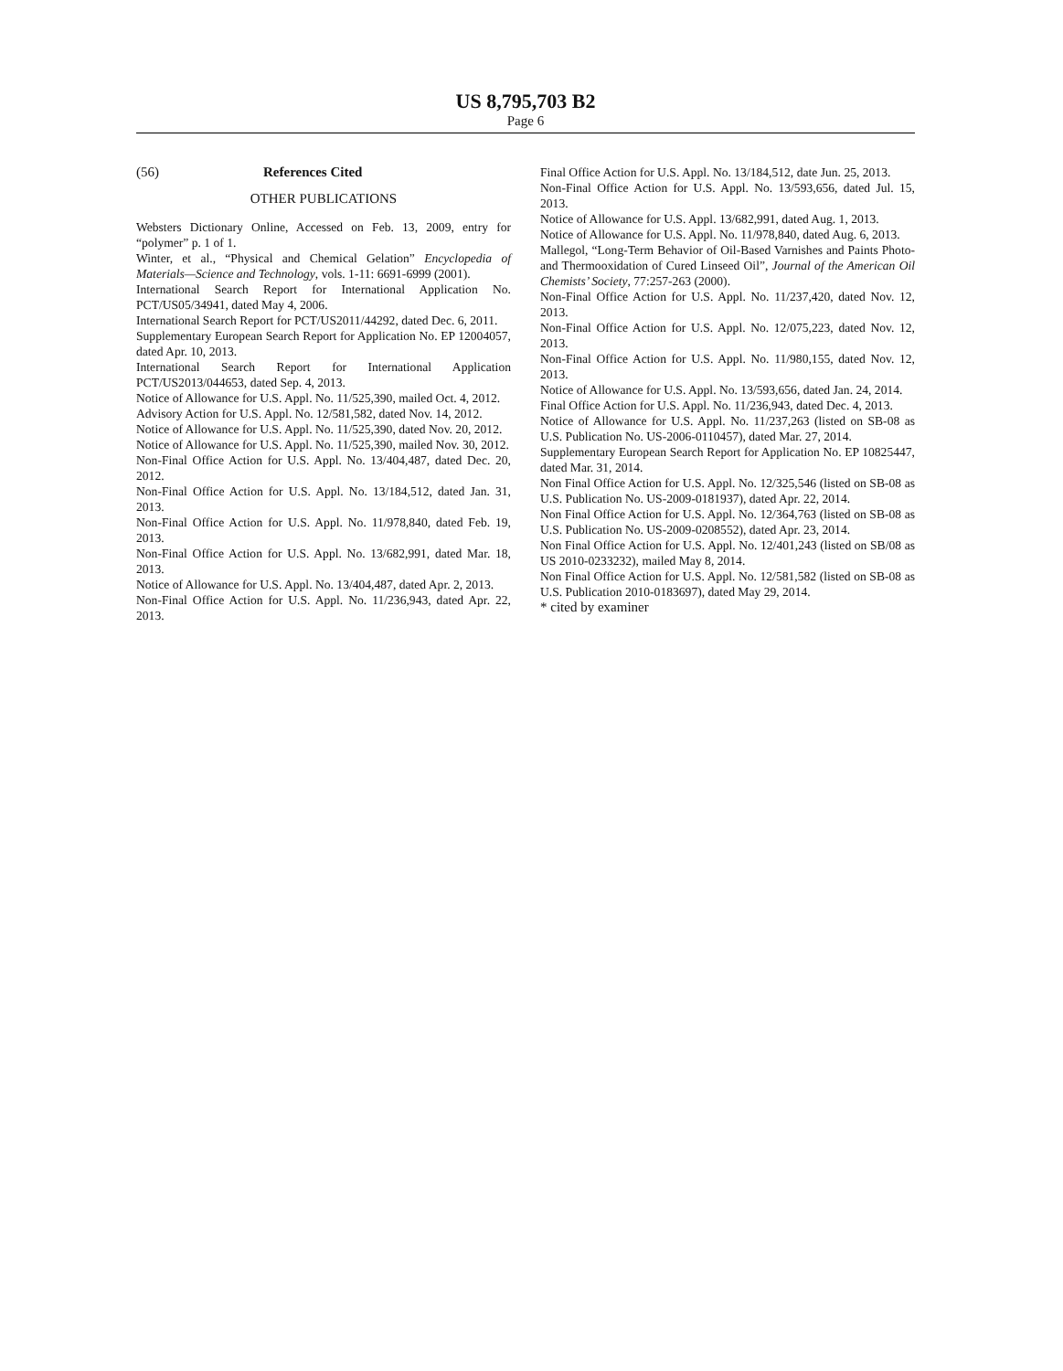US 8,795,703 B2
Page 6
(56) References Cited
OTHER PUBLICATIONS
Websters Dictionary Online, Accessed on Feb. 13, 2009, entry for “polymer” p. 1 of 1.
Winter, et al., “Physical and Chemical Gelation” Encyclopedia of Materials—Science and Technology, vols. 1-11: 6691-6999 (2001).
International Search Report for International Application No. PCT/US05/34941, dated May 4, 2006.
International Search Report for PCT/US2011/44292, dated Dec. 6, 2011.
Supplementary European Search Report for Application No. EP 12004057, dated Apr. 10, 2013.
International Search Report for International Application PCT/US2013/044653, dated Sep. 4, 2013.
Notice of Allowance for U.S. Appl. No. 11/525,390, mailed Oct. 4, 2012.
Advisory Action for U.S. Appl. No. 12/581,582, dated Nov. 14, 2012.
Notice of Allowance for U.S. Appl. No. 11/525,390, dated Nov. 20, 2012.
Notice of Allowance for U.S. Appl. No. 11/525,390, mailed Nov. 30, 2012.
Non-Final Office Action for U.S. Appl. No. 13/404,487, dated Dec. 20, 2012.
Non-Final Office Action for U.S. Appl. No. 13/184,512, dated Jan. 31, 2013.
Non-Final Office Action for U.S. Appl. No. 11/978,840, dated Feb. 19, 2013.
Non-Final Office Action for U.S. Appl. No. 13/682,991, dated Mar. 18, 2013.
Notice of Allowance for U.S. Appl. No. 13/404,487, dated Apr. 2, 2013.
Non-Final Office Action for U.S. Appl. No. 11/236,943, dated Apr. 22, 2013.
Final Office Action for U.S. Appl. No. 13/184,512, date Jun. 25, 2013.
Non-Final Office Action for U.S. Appl. No. 13/593,656, dated Jul. 15, 2013.
Notice of Allowance for U.S. Appl. 13/682,991, dated Aug. 1, 2013.
Notice of Allowance for U.S. Appl. No. 11/978,840, dated Aug. 6, 2013.
Mallegol, “Long-Term Behavior of Oil-Based Varnishes and Paints Photo-and Thermooxidation of Cured Linseed Oil”, Journal of the American Oil Chemists’ Society, 77:257-263 (2000).
Non-Final Office Action for U.S. Appl. No. 11/237,420, dated Nov. 12, 2013.
Non-Final Office Action for U.S. Appl. No. 12/075,223, dated Nov. 12, 2013.
Non-Final Office Action for U.S. Appl. No. 11/980,155, dated Nov. 12, 2013.
Notice of Allowance for U.S. Appl. No. 13/593,656, dated Jan. 24, 2014.
Final Office Action for U.S. Appl. No. 11/236,943, dated Dec. 4, 2013.
Notice of Allowance for U.S. Appl. No. 11/237,263 (listed on SB-08 as U.S. Publication No. US-2006-0110457), dated Mar. 27, 2014.
Supplementary European Search Report for Application No. EP 10825447, dated Mar. 31, 2014.
Non Final Office Action for U.S. Appl. No. 12/325,546 (listed on SB-08 as U.S. Publication No. US-2009-0181937), dated Apr. 22, 2014.
Non Final Office Action for U.S. Appl. No. 12/364,763 (listed on SB-08 as U.S. Publication No. US-2009-0208552), dated Apr. 23, 2014.
Non Final Office Action for U.S. Appl. No. 12/401,243 (listed on SB/08 as US 2010-0233232), mailed May 8, 2014.
Non Final Office Action for U.S. Appl. No. 12/581,582 (listed on SB-08 as U.S. Publication 2010-0183697), dated May 29, 2014.
* cited by examiner